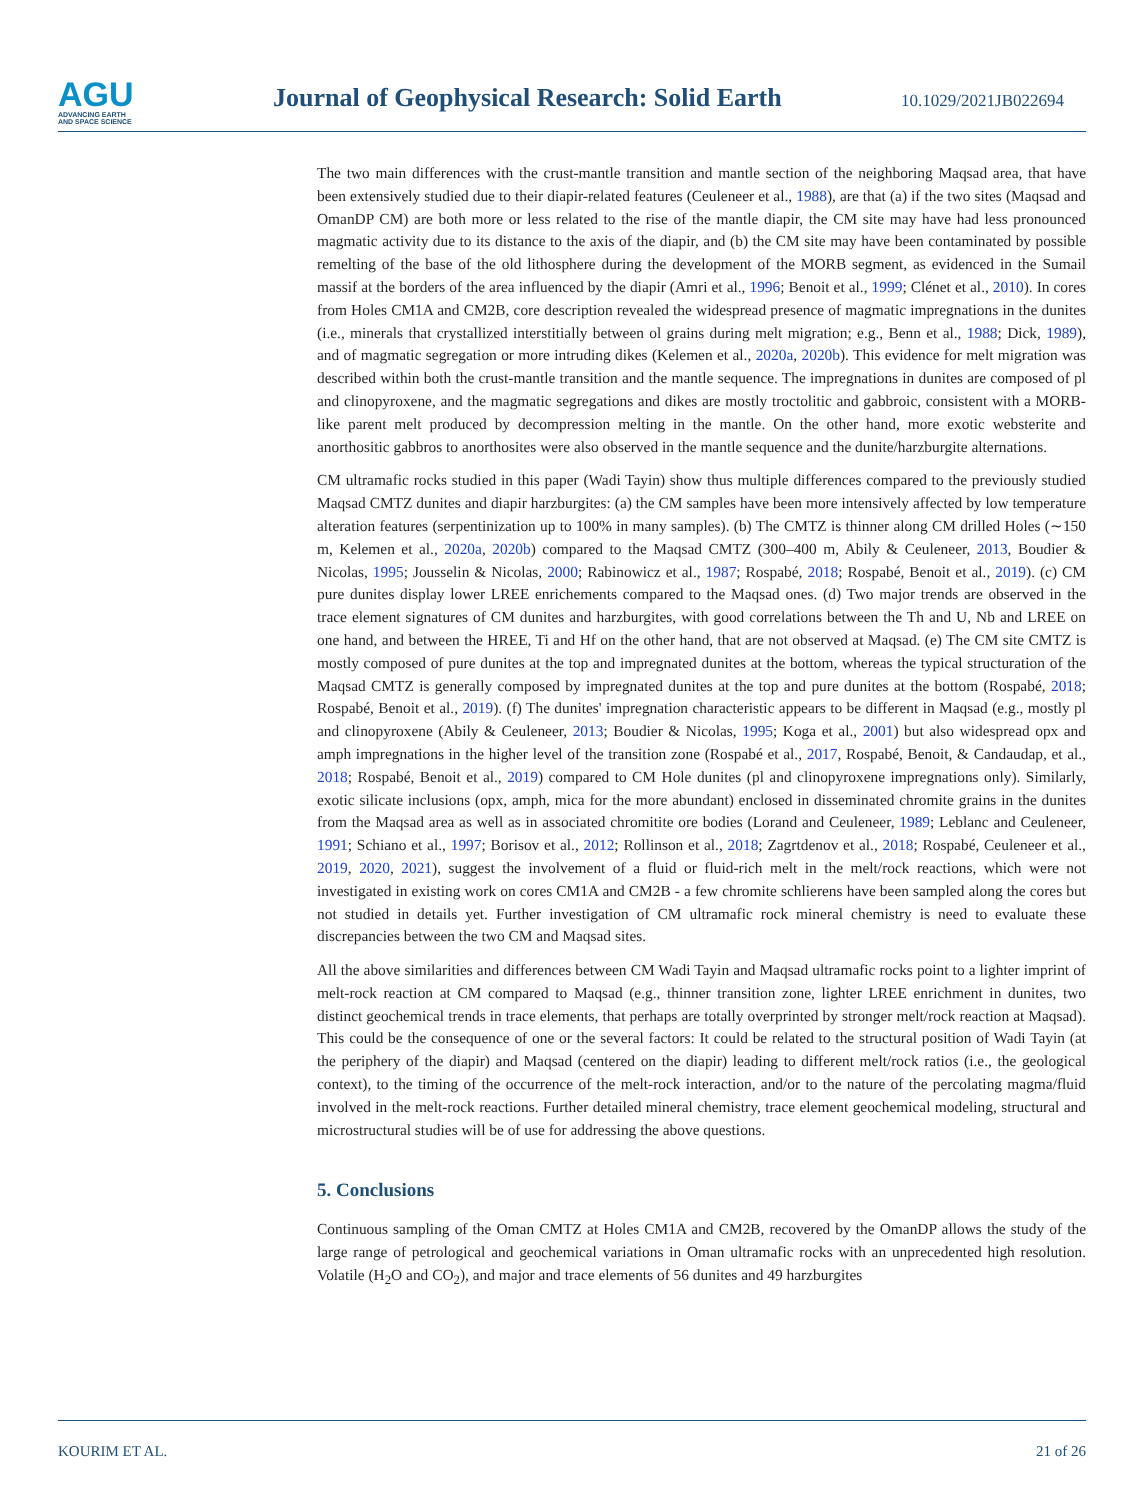AGU
ADVANCING EARTH
AND SPACE SCIENCE
Journal of Geophysical Research: Solid Earth
10.1029/2021JB022694
The two main differences with the crust-mantle transition and mantle section of the neighboring Maqsad area, that have been extensively studied due to their diapir-related features (Ceuleneer et al., 1988), are that (a) if the two sites (Maqsad and OmanDP CM) are both more or less related to the rise of the mantle diapir, the CM site may have had less pronounced magmatic activity due to its distance to the axis of the diapir, and (b) the CM site may have been contaminated by possible remelting of the base of the old lithosphere during the development of the MORB segment, as evidenced in the Sumail massif at the borders of the area influenced by the diapir (Amri et al., 1996; Benoit et al., 1999; Clénet et al., 2010). In cores from Holes CM1A and CM2B, core description revealed the widespread presence of magmatic impregnations in the dunites (i.e., minerals that crystallized interstitially between ol grains during melt migration; e.g., Benn et al., 1988; Dick, 1989), and of magmatic segregation or more intruding dikes (Kelemen et al., 2020a, 2020b). This evidence for melt migration was described within both the crust-mantle transition and the mantle sequence. The impregnations in dunites are composed of pl and clinopyroxene, and the magmatic segregations and dikes are mostly troctolitic and gabbroic, consistent with a MORB-like parent melt produced by decompression melting in the mantle. On the other hand, more exotic websterite and anorthositic gabbros to anorthosites were also observed in the mantle sequence and the dunite/harzburgite alternations.
CM ultramafic rocks studied in this paper (Wadi Tayin) show thus multiple differences compared to the previously studied Maqsad CMTZ dunites and diapir harzburgites: (a) the CM samples have been more intensively affected by low temperature alteration features (serpentinization up to 100% in many samples). (b) The CMTZ is thinner along CM drilled Holes (∼150 m, Kelemen et al., 2020a, 2020b) compared to the Maqsad CMTZ (300–400 m, Abily & Ceuleneer, 2013, Boudier & Nicolas, 1995; Jousselin & Nicolas, 2000; Rabinowicz et al., 1987; Rospabé, 2018; Rospabé, Benoit et al., 2019). (c) CM pure dunites display lower LREE enrichements compared to the Maqsad ones. (d) Two major trends are observed in the trace element signatures of CM dunites and harzburgites, with good correlations between the Th and U, Nb and LREE on one hand, and between the HREE, Ti and Hf on the other hand, that are not observed at Maqsad. (e) The CM site CMTZ is mostly composed of pure dunites at the top and impregnated dunites at the bottom, whereas the typical structuration of the Maqsad CMTZ is generally composed by impregnated dunites at the top and pure dunites at the bottom (Rospabé, 2018; Rospabé, Benoit et al., 2019). (f) The dunites' impregnation characteristic appears to be different in Maqsad (e.g., mostly pl and clinopyroxene (Abily & Ceuleneer, 2013; Boudier & Nicolas, 1995; Koga et al., 2001) but also widespread opx and amph impregnations in the higher level of the transition zone (Rospabé et al., 2017, Rospabé, Benoit, & Candaudap, et al., 2018; Rospabé, Benoit et al., 2019) compared to CM Hole dunites (pl and clinopyroxene impregnations only). Similarly, exotic silicate inclusions (opx, amph, mica for the more abundant) enclosed in disseminated chromite grains in the dunites from the Maqsad area as well as in associated chromitite ore bodies (Lorand and Ceuleneer, 1989; Leblanc and Ceuleneer, 1991; Schiano et al., 1997; Borisov et al., 2012; Rollinson et al., 2018; Zagrtdenov et al., 2018; Rospabé, Ceuleneer et al., 2019, 2020, 2021), suggest the involvement of a fluid or fluid-rich melt in the melt/rock reactions, which were not investigated in existing work on cores CM1A and CM2B - a few chromite schlierens have been sampled along the cores but not studied in details yet. Further investigation of CM ultramafic rock mineral chemistry is need to evaluate these discrepancies between the two CM and Maqsad sites.
All the above similarities and differences between CM Wadi Tayin and Maqsad ultramafic rocks point to a lighter imprint of melt-rock reaction at CM compared to Maqsad (e.g., thinner transition zone, lighter LREE enrichment in dunites, two distinct geochemical trends in trace elements, that perhaps are totally overprinted by stronger melt/rock reaction at Maqsad). This could be the consequence of one or the several factors: It could be related to the structural position of Wadi Tayin (at the periphery of the diapir) and Maqsad (centered on the diapir) leading to different melt/rock ratios (i.e., the geological context), to the timing of the occurrence of the melt-rock interaction, and/or to the nature of the percolating magma/fluid involved in the melt-rock reactions. Further detailed mineral chemistry, trace element geochemical modeling, structural and microstructural studies will be of use for addressing the above questions.
5. Conclusions
Continuous sampling of the Oman CMTZ at Holes CM1A and CM2B, recovered by the OmanDP allows the study of the large range of petrological and geochemical variations in Oman ultramafic rocks with an unprecedented high resolution. Volatile (H<sub>2</sub>O and CO<sub>2</sub>), and major and trace elements of 56 dunites and 49 harzburgites
KOURIM ET AL. 21 of 26